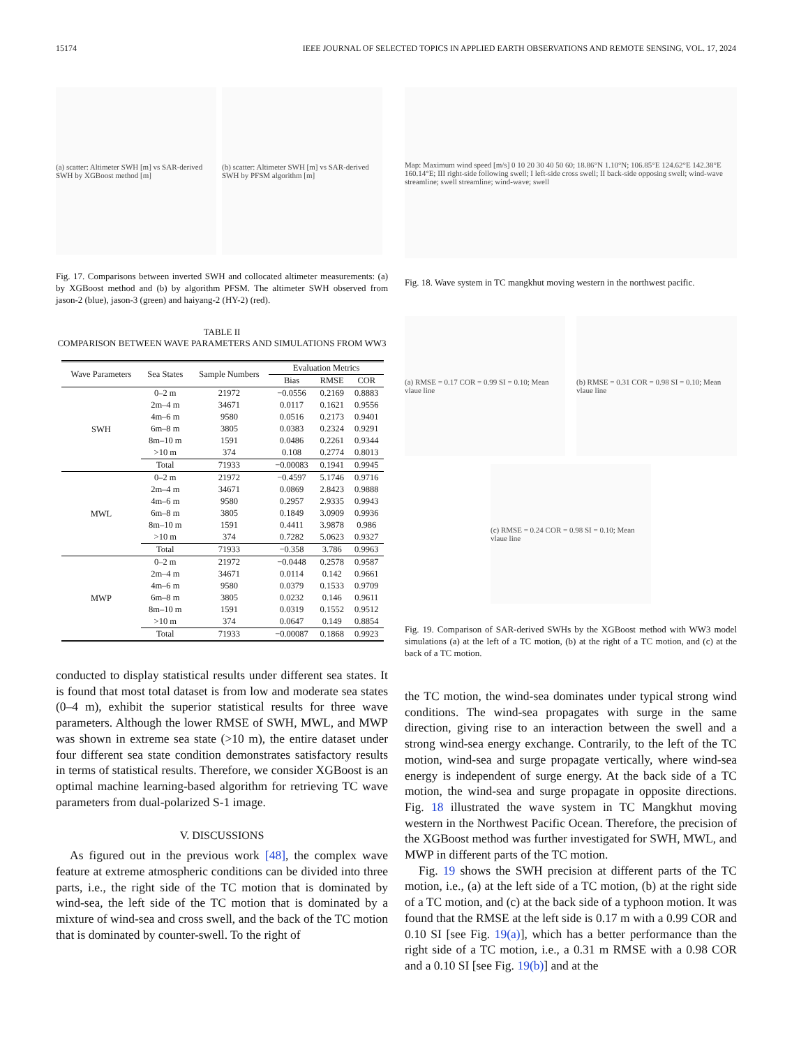15174 IEEE JOURNAL OF SELECTED TOPICS IN APPLIED EARTH OBSERVATIONS AND REMOTE SENSING, VOL. 17, 2024
(a) scatter: Altimeter SWH [m] vs SAR-derived SWH by XGBoost method [m]
(b) scatter: Altimeter SWH [m] vs SAR-derived SWH by PFSM algorithm [m]
Fig. 17. Comparisons between inverted SWH and collocated altimeter measurements: (a) by XGBoost method and (b) by algorithm PFSM. The altimeter SWH observed from jason-2 (blue), jason-3 (green) and haiyang-2 (HY-2) (red).
TABLE II
COMPARISON BETWEEN WAVE PARAMETERS AND SIMULATIONS FROM WW3
| Wave Parameters | Sea States | Sample Numbers | Evaluation Metrics | | |
| --- | --- | --- | --- | --- | --- |
| | | | Bias | RMSE | COR |
| SWH | 0–2 m | 21972 | −0.0556 | 0.2169 | 0.8883 |
| | 2m–4 m | 34671 | 0.0117 | 0.1621 | 0.9556 |
| | 4m–6 m | 9580 | 0.0516 | 0.2173 | 0.9401 |
| | 6m–8 m | 3805 | 0.0383 | 0.2324 | 0.9291 |
| | 8m–10 m | 1591 | 0.0486 | 0.2261 | 0.9344 |
| | >10 m | 374 | 0.108 | 0.2774 | 0.8013 |
| | Total | 71933 | −0.00083 | 0.1941 | 0.9945 |
| MWL | 0–2 m | 21972 | −0.4597 | 5.1746 | 0.9716 |
| | 2m–4 m | 34671 | 0.0869 | 2.8423 | 0.9888 |
| | 4m–6 m | 9580 | 0.2957 | 2.9335 | 0.9943 |
| | 6m–8 m | 3805 | 0.1849 | 3.0909 | 0.9936 |
| | 8m–10 m | 1591 | 0.4411 | 3.9878 | 0.986 |
| | >10 m | 374 | 0.7282 | 5.0623 | 0.9327 |
| | Total | 71933 | −0.358 | 3.786 | 0.9963 |
| MWP | 0–2 m | 21972 | −0.0448 | 0.2578 | 0.9587 |
| | 2m–4 m | 34671 | 0.0114 | 0.142 | 0.9661 |
| | 4m–6 m | 9580 | 0.0379 | 0.1533 | 0.9709 |
| | 6m–8 m | 3805 | 0.0232 | 0.146 | 0.9611 |
| | 8m–10 m | 1591 | 0.0319 | 0.1552 | 0.9512 |
| | >10 m | 374 | 0.0647 | 0.149 | 0.8854 |
| | Total | 71933 | −0.00087 | 0.1868 | 0.9923 |
conducted to display statistical results under different sea states. It is found that most total dataset is from low and moderate sea states (0–4 m), exhibit the superior statistical results for three wave parameters. Although the lower RMSE of SWH, MWL, and MWP was shown in extreme sea state (>10 m), the entire dataset under four different sea state condition demonstrates satisfactory results in terms of statistical results. Therefore, we consider XGBoost is an optimal machine learning-based algorithm for retrieving TC wave parameters from dual-polarized S-1 image.
V. DISCUSSIONS
As figured out in the previous work [48], the complex wave feature at extreme atmospheric conditions can be divided into three parts, i.e., the right side of the TC motion that is dominated by wind-sea, the left side of the TC motion that is dominated by a mixture of wind-sea and cross swell, and the back of the TC motion that is dominated by counter-swell. To the right of
Map: Maximum wind speed [m/s] 0 10 20 30 40 50 60; 18.86°N 1.10°N; 106.85°E 124.62°E 142.38°E 160.14°E; III right-side following swell; I left-side cross swell; II back-side opposing swell; wind-wave streamline; swell streamline; wind-wave; swell
Fig. 18. Wave system in TC mangkhut moving western in the northwest pacific.
(a) RMSE = 0.17 COR = 0.99 SI = 0.10; Mean vlaue line
(b) RMSE = 0.31 COR = 0.98 SI = 0.10; Mean vlaue line
(c) RMSE = 0.24 COR = 0.98 SI = 0.10; Mean vlaue line
Fig. 19. Comparison of SAR-derived SWHs by the XGBoost method with WW3 model simulations (a) at the left of a TC motion, (b) at the right of a TC motion, and (c) at the back of a TC motion.
the TC motion, the wind-sea dominates under typical strong wind conditions. The wind-sea propagates with surge in the same direction, giving rise to an interaction between the swell and a strong wind-sea energy exchange. Contrarily, to the left of the TC motion, wind-sea and surge propagate vertically, where wind-sea energy is independent of surge energy. At the back side of a TC motion, the wind-sea and surge propagate in opposite directions. Fig. 18 illustrated the wave system in TC Mangkhut moving western in the Northwest Pacific Ocean. Therefore, the precision of the XGBoost method was further investigated for SWH, MWL, and MWP in different parts of the TC motion.
Fig. 19 shows the SWH precision at different parts of the TC motion, i.e., (a) at the left side of a TC motion, (b) at the right side of a TC motion, and (c) at the back side of a typhoon motion. It was found that the RMSE at the left side is 0.17 m with a 0.99 COR and 0.10 SI [see Fig. 19(a)], which has a better performance than the right side of a TC motion, i.e., a 0.31 m RMSE with a 0.98 COR and a 0.10 SI [see Fig. 19(b)] and at the